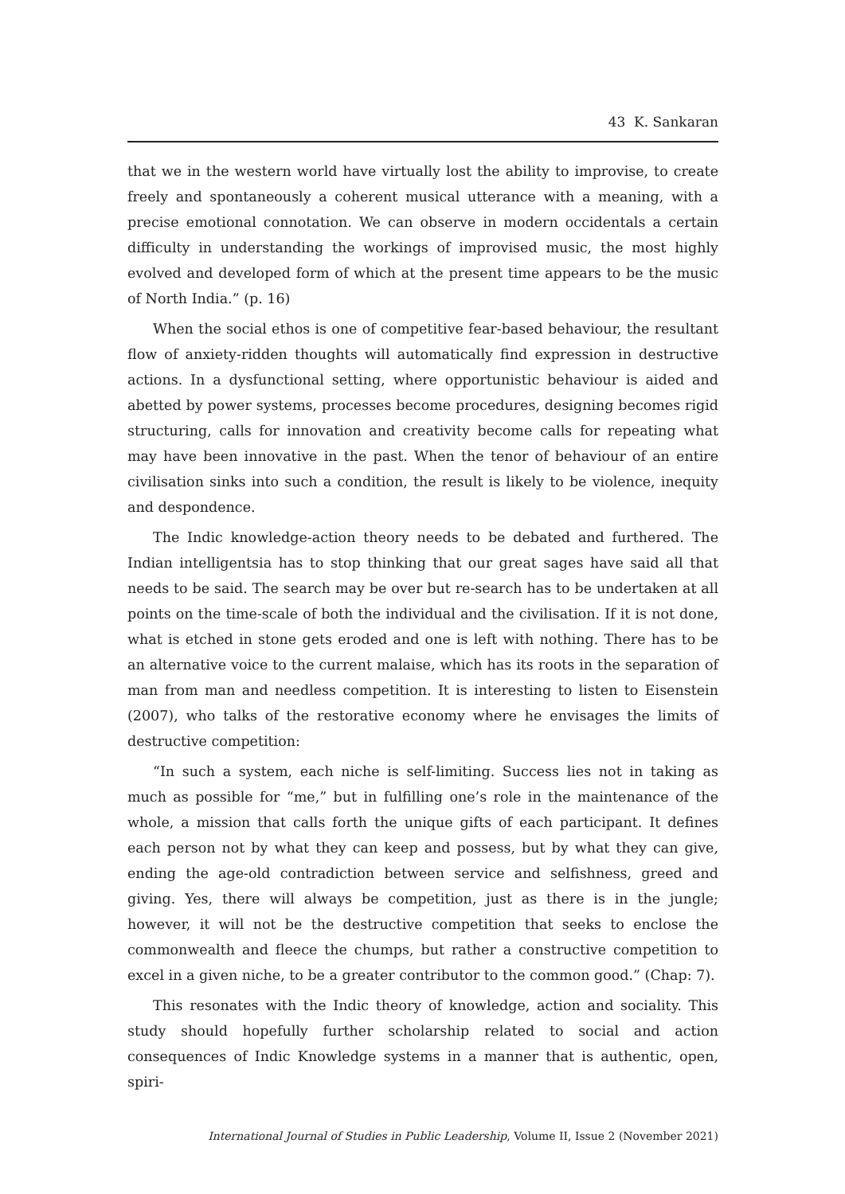43 K. Sankaran
that we in the western world have virtually lost the ability to improvise, to create freely and spontaneously a coherent musical utterance with a meaning, with a precise emotional connotation. We can observe in modern occidentals a certain difficulty in understanding the workings of improvised music, the most highly evolved and developed form of which at the present time appears to be the music of North India.” (p. 16)
When the social ethos is one of competitive fear-based behaviour, the resultant flow of anxiety-ridden thoughts will automatically find expression in destructive actions. In a dysfunctional setting, where opportunistic behaviour is aided and abetted by power systems, processes become procedures, designing becomes rigid structuring, calls for innovation and creativity become calls for repeating what may have been innovative in the past. When the tenor of behaviour of an entire civilisation sinks into such a condition, the result is likely to be violence, inequity and despondence.
The Indic knowledge-action theory needs to be debated and furthered. The Indian intelligentsia has to stop thinking that our great sages have said all that needs to be said. The search may be over but re-search has to be undertaken at all points on the time-scale of both the individual and the civilisation. If it is not done, what is etched in stone gets eroded and one is left with nothing. There has to be an alternative voice to the current malaise, which has its roots in the separation of man from man and needless competition. It is interesting to listen to Eisenstein (2007), who talks of the restorative economy where he envisages the limits of destructive competition:
“In such a system, each niche is self-limiting. Success lies not in taking as much as possible for “me,” but in fulfilling one’s role in the maintenance of the whole, a mission that calls forth the unique gifts of each participant. It defines each person not by what they can keep and possess, but by what they can give, ending the age-old contradiction between service and selfishness, greed and giving. Yes, there will always be competition, just as there is in the jungle; however, it will not be the destructive competition that seeks to enclose the commonwealth and fleece the chumps, but rather a constructive competition to excel in a given niche, to be a greater contributor to the common good.” (Chap: 7).
This resonates with the Indic theory of knowledge, action and sociality. This study should hopefully further scholarship related to social and action consequences of Indic Knowledge systems in a manner that is authentic, open, spiri-
International Journal of Studies in Public Leadership, Volume II, Issue 2 (November 2021)